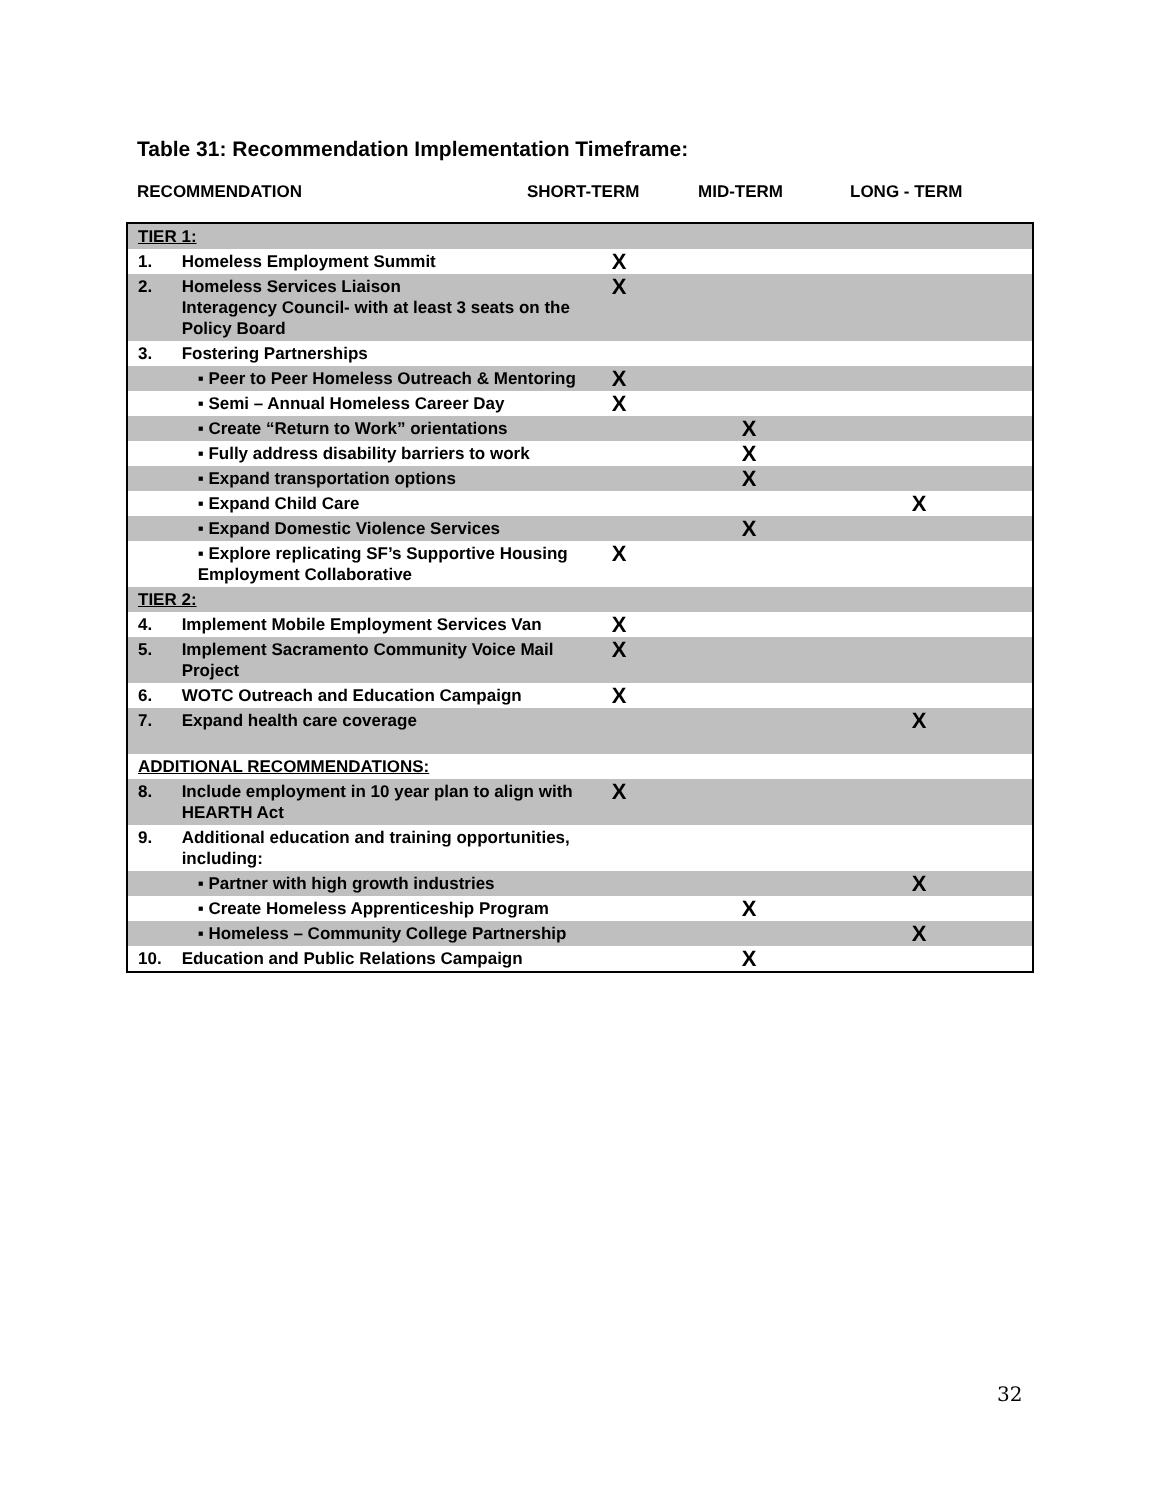Table 31: Recommendation Implementation Timeframe:
RECOMMENDATION SHORT-TERM MID-TERM LONG - TERM
| TIER 1: | | | | |
| 1. | Homeless Employment Summit | X | | |
| 2. | Homeless Services Liaison Interagency Council- with at least 3 seats on the Policy Board | X | | |
| 3. | Fostering Partnerships | | | |
| | ▪ Peer to Peer Homeless Outreach & Mentoring | X | | |
| | ▪ Semi – Annual Homeless Career Day | X | | |
| | ▪ Create “Return to Work” orientations | | X | |
| | ▪ Fully address disability barriers to work | | X | |
| | ▪ Expand transportation options | | X | |
| | ▪ Expand Child Care | | | X |
| | ▪ Expand Domestic Violence Services | | X | |
| | ▪ Explore replicating SF’s Supportive Housing Employment Collaborative | X | | |
| TIER 2: | | | | |
| 4. | Implement Mobile Employment Services Van | X | | |
| 5. | Implement Sacramento Community Voice Mail Project | X | | |
| 6. | WOTC Outreach and Education Campaign | X | | |
| 7. | Expand health care coverage | | | X |
| ADDITIONAL RECOMMENDATIONS: | | | | |
| 8. | Include employment in 10 year plan to align with HEARTH Act | X | | |
| 9. | Additional education and training opportunities, including: | | | |
| | ▪ Partner with high growth industries | | | X |
| | ▪ Create Homeless Apprenticeship Program | | X | |
| | ▪ Homeless – Community College Partnership | | | X |
| 10. | Education and Public Relations Campaign | | X | |
32